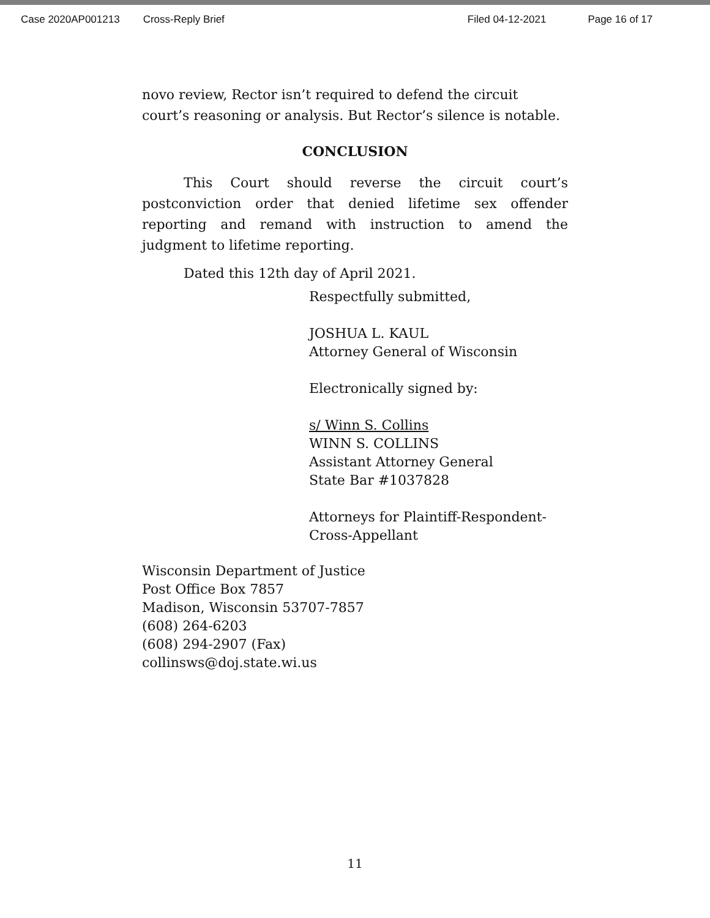Case 2020AP001213 Cross-Reply Brief Filed 04-12-2021 Page 16 of 17
novo review, Rector isn’t required to defend the circuit court’s reasoning or analysis. But Rector’s silence is notable.
CONCLUSION
This Court should reverse the circuit court’s postconviction order that denied lifetime sex offender reporting and remand with instruction to amend the judgment to lifetime reporting.
Dated this 12th day of April 2021.
Respectfully submitted,
JOSHUA L. KAUL
Attorney General of Wisconsin
Electronically signed by:
s/ Winn S. Collins
WINN S. COLLINS
Assistant Attorney General
State Bar #1037828
Attorneys for Plaintiff-Respondent-
Cross-Appellant
Wisconsin Department of Justice
Post Office Box 7857
Madison, Wisconsin 53707-7857
(608) 264-6203
(608) 294-2907 (Fax)
collinsws@doj.state.wi.us
11